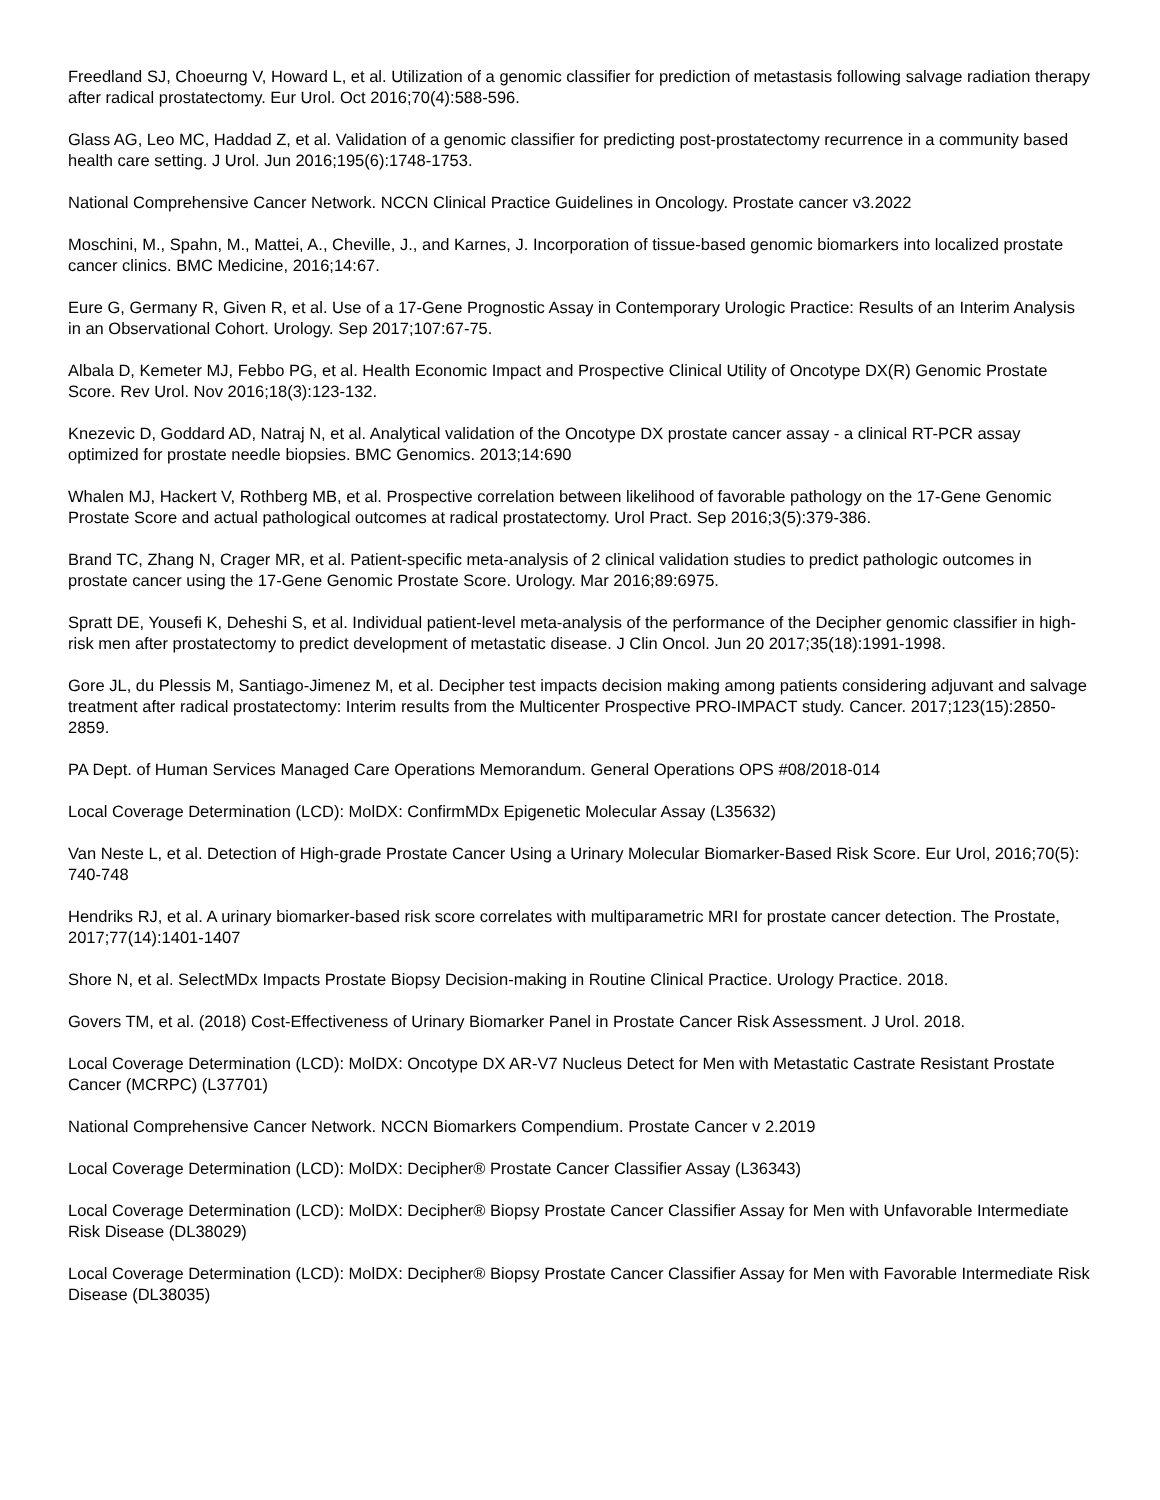Freedland SJ, Choeurng V, Howard L, et al. Utilization of a genomic classifier for prediction of metastasis following salvage radiation therapy after radical prostatectomy. Eur Urol. Oct 2016;70(4):588-596.
Glass AG, Leo MC, Haddad Z, et al. Validation of a genomic classifier for predicting post-prostatectomy recurrence in a community based health care setting. J Urol. Jun 2016;195(6):1748-1753.
National Comprehensive Cancer Network. NCCN Clinical Practice Guidelines in Oncology. Prostate cancer v3.2022
Moschini, M., Spahn, M., Mattei, A., Cheville, J., and Karnes, J. Incorporation of tissue-based genomic biomarkers into localized prostate cancer clinics. BMC Medicine, 2016;14:67.
Eure G, Germany R, Given R, et al. Use of a 17-Gene Prognostic Assay in Contemporary Urologic Practice: Results of an Interim Analysis in an Observational Cohort. Urology. Sep 2017;107:67-75.
Albala D, Kemeter MJ, Febbo PG, et al. Health Economic Impact and Prospective Clinical Utility of Oncotype DX(R) Genomic Prostate Score. Rev Urol. Nov 2016;18(3):123-132.
Knezevic D, Goddard AD, Natraj N, et al. Analytical validation of the Oncotype DX prostate cancer assay - a clinical RT-PCR assay optimized for prostate needle biopsies. BMC Genomics. 2013;14:690
Whalen MJ, Hackert V, Rothberg MB, et al. Prospective correlation between likelihood of favorable pathology on the 17-Gene Genomic Prostate Score and actual pathological outcomes at radical prostatectomy. Urol Pract. Sep 2016;3(5):379-386.
Brand TC, Zhang N, Crager MR, et al. Patient-specific meta-analysis of 2 clinical validation studies to predict pathologic outcomes in prostate cancer using the 17-Gene Genomic Prostate Score. Urology. Mar 2016;89:6975.
Spratt DE, Yousefi K, Deheshi S, et al. Individual patient-level meta-analysis of the performance of the Decipher genomic classifier in high-risk men after prostatectomy to predict development of metastatic disease. J Clin Oncol. Jun 20 2017;35(18):1991-1998.
Gore JL, du Plessis M, Santiago-Jimenez M, et al. Decipher test impacts decision making among patients considering adjuvant and salvage treatment after radical prostatectomy: Interim results from the Multicenter Prospective PRO-IMPACT study. Cancer. 2017;123(15):2850-2859.
PA Dept. of Human Services Managed Care Operations Memorandum. General Operations OPS #08/2018-014
Local Coverage Determination (LCD): MolDX: ConfirmMDx Epigenetic Molecular Assay (L35632)
Van Neste L, et al. Detection of High-grade Prostate Cancer Using a Urinary Molecular Biomarker-Based Risk Score. Eur Urol, 2016;70(5): 740-748
Hendriks RJ, et al. A urinary biomarker-based risk score correlates with multiparametric MRI for prostate cancer detection. The Prostate, 2017;77(14):1401-1407
Shore N, et al. SelectMDx Impacts Prostate Biopsy Decision-making in Routine Clinical Practice. Urology Practice. 2018.
Govers TM, et al. (2018) Cost-Effectiveness of Urinary Biomarker Panel in Prostate Cancer Risk Assessment. J Urol. 2018.
Local Coverage Determination (LCD): MolDX: Oncotype DX AR-V7 Nucleus Detect for Men with Metastatic Castrate Resistant Prostate Cancer (MCRPC) (L37701)
National Comprehensive Cancer Network. NCCN Biomarkers Compendium. Prostate Cancer v 2.2019
Local Coverage Determination (LCD): MolDX: Decipher® Prostate Cancer Classifier Assay (L36343)
Local Coverage Determination (LCD): MolDX: Decipher® Biopsy Prostate Cancer Classifier Assay for Men with Unfavorable Intermediate Risk Disease (DL38029)
Local Coverage Determination (LCD): MolDX: Decipher® Biopsy Prostate Cancer Classifier Assay for Men with Favorable Intermediate Risk Disease (DL38035)